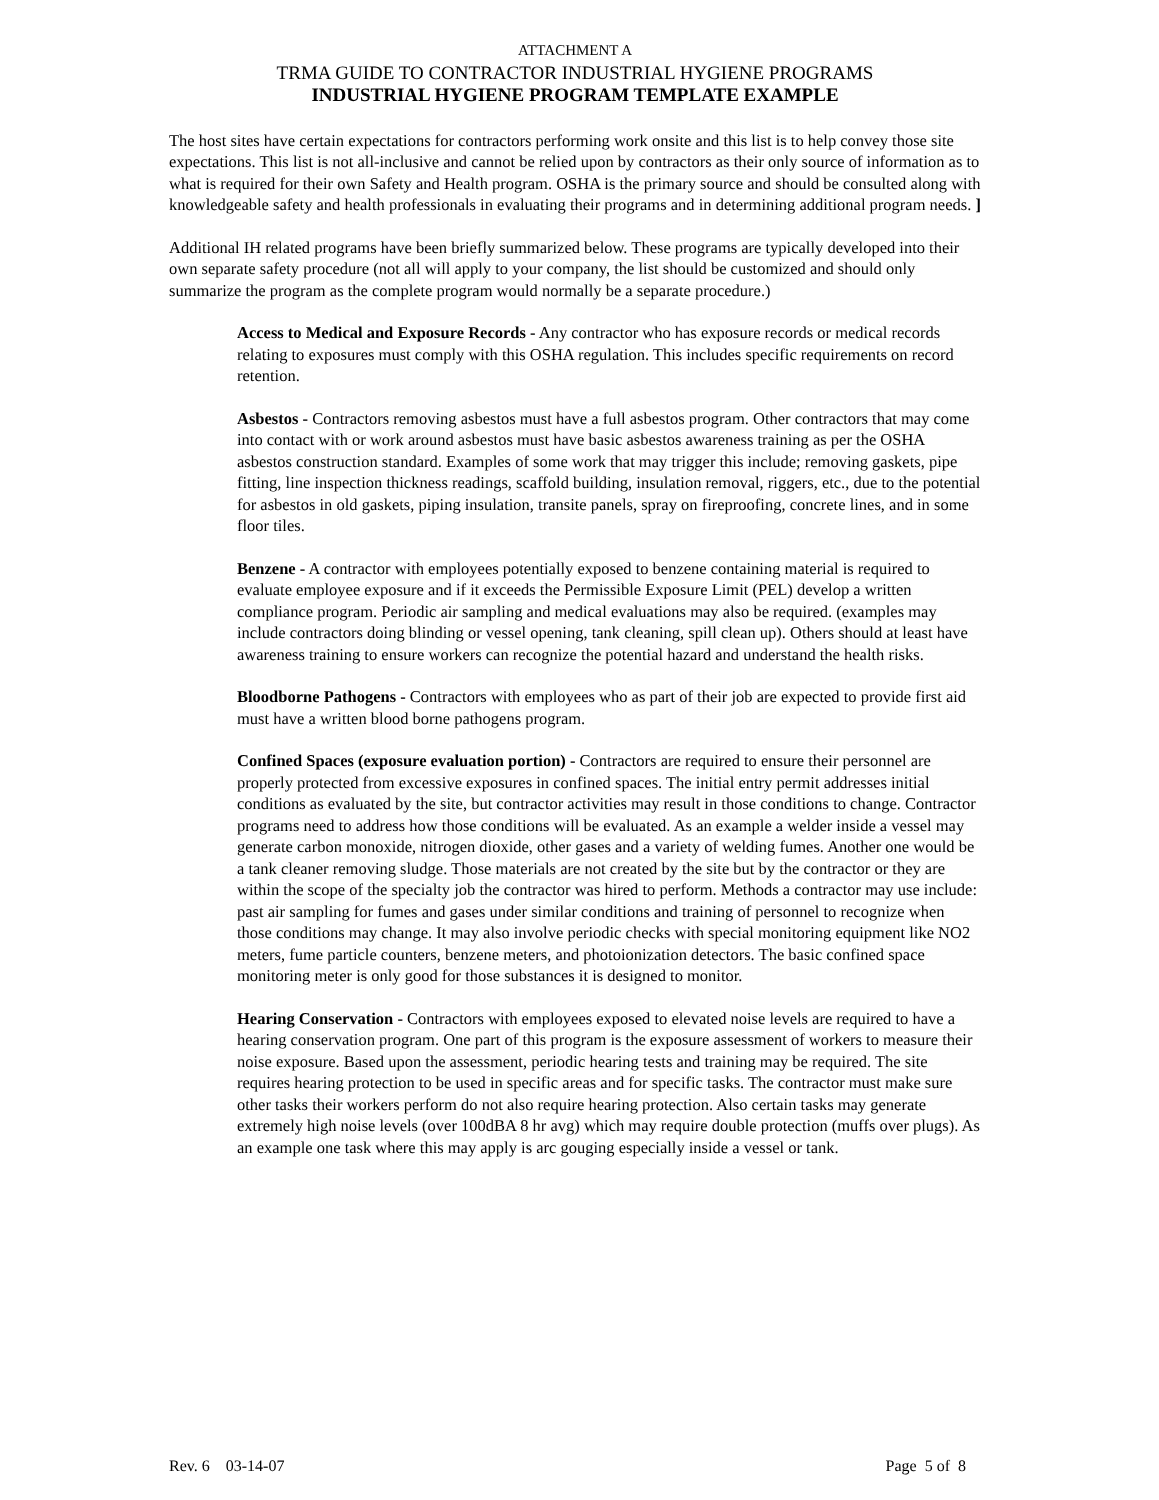ATTACHMENT A
TRMA GUIDE TO CONTRACTOR INDUSTRIAL HYGIENE PROGRAMS
INDUSTRIAL HYGIENE PROGRAM TEMPLATE EXAMPLE
The host sites have certain expectations for contractors performing work onsite and this list is to help convey those site expectations. This list is not all-inclusive and cannot be relied upon by contractors as their only source of information as to what is required for their own Safety and Health program. OSHA is the primary source and should be consulted along with knowledgeable safety and health professionals in evaluating their programs and in determining additional program needs. ]
Additional IH related programs have been briefly summarized below. These programs are typically developed into their own separate safety procedure (not all will apply to your company, the list should be customized and should only summarize the program as the complete program would normally be a separate procedure.)
Access to Medical and Exposure Records - Any contractor who has exposure records or medical records relating to exposures must comply with this OSHA regulation. This includes specific requirements on record retention.
Asbestos - Contractors removing asbestos must have a full asbestos program. Other contractors that may come into contact with or work around asbestos must have basic asbestos awareness training as per the OSHA asbestos construction standard. Examples of some work that may trigger this include; removing gaskets, pipe fitting, line inspection thickness readings, scaffold building, insulation removal, riggers, etc., due to the potential for asbestos in old gaskets, piping insulation, transite panels, spray on fireproofing, concrete lines, and in some floor tiles.
Benzene - A contractor with employees potentially exposed to benzene containing material is required to evaluate employee exposure and if it exceeds the Permissible Exposure Limit (PEL) develop a written compliance program. Periodic air sampling and medical evaluations may also be required. (examples may include contractors doing blinding or vessel opening, tank cleaning, spill clean up). Others should at least have awareness training to ensure workers can recognize the potential hazard and understand the health risks.
Bloodborne Pathogens - Contractors with employees who as part of their job are expected to provide first aid must have a written blood borne pathogens program.
Confined Spaces (exposure evaluation portion) - Contractors are required to ensure their personnel are properly protected from excessive exposures in confined spaces. The initial entry permit addresses initial conditions as evaluated by the site, but contractor activities may result in those conditions to change. Contractor programs need to address how those conditions will be evaluated. As an example a welder inside a vessel may generate carbon monoxide, nitrogen dioxide, other gases and a variety of welding fumes. Another one would be a tank cleaner removing sludge. Those materials are not created by the site but by the contractor or they are within the scope of the specialty job the contractor was hired to perform. Methods a contractor may use include: past air sampling for fumes and gases under similar conditions and training of personnel to recognize when those conditions may change. It may also involve periodic checks with special monitoring equipment like NO2 meters, fume particle counters, benzene meters, and photoionization detectors. The basic confined space monitoring meter is only good for those substances it is designed to monitor.
Hearing Conservation - Contractors with employees exposed to elevated noise levels are required to have a hearing conservation program. One part of this program is the exposure assessment of workers to measure their noise exposure. Based upon the assessment, periodic hearing tests and training may be required. The site requires hearing protection to be used in specific areas and for specific tasks. The contractor must make sure other tasks their workers perform do not also require hearing protection. Also certain tasks may generate extremely high noise levels (over 100dBA 8 hr avg) which may require double protection (muffs over plugs). As an example one task where this may apply is arc gouging especially inside a vessel or tank.
Rev. 6 03-14-07 Page 5 of 8